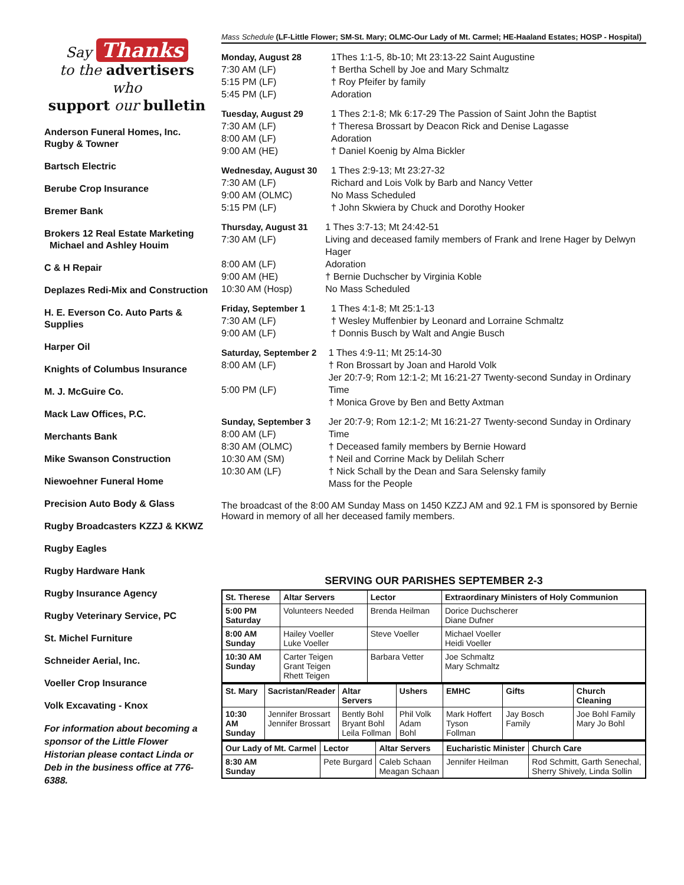Say Thanks
to the advertisers who
support our bulletin
Anderson Funeral Homes, Inc.
Rugby & Towner
Bartsch Electric
Berube Crop Insurance
Bremer Bank
Brokers 12 Real Estate Marketing
Michael and Ashley Houim
C & H Repair
Deplazes Redi-Mix and Construction
H. E. Everson Co. Auto Parts & Supplies
Harper Oil
Knights of Columbus Insurance
M. J. McGuire Co.
Mack Law Offices, P.C.
Merchants Bank
Mike Swanson Construction
Niewoehner Funeral Home
Precision Auto Body & Glass
Rugby Broadcasters KZZJ & KKWZ
Rugby Eagles
Rugby Hardware Hank
Rugby Insurance Agency
Rugby Veterinary Service, PC
St. Michel Furniture
Schneider Aerial, Inc.
Voeller Crop Insurance
Volk Excavating - Knox
For information about becoming a sponsor of the Little Flower Historian please contact Linda or Deb in the business office at 776-6388.
Mass Schedule (LF-Little Flower; SM-St. Mary; OLMC-Our Lady of Mt. Carmel; HE-Haaland Estates; HOSP - Hospital)
Monday, August 28
7:30 AM (LF)
5:15 PM (LF)
5:45 PM (LF)
1Thes 1:1-5, 8b-10; Mt 23:13-22 Saint Augustine
† Bertha Schell by Joe and Mary Schmaltz
† Roy Pfeifer by family
Adoration
Tuesday, August 29
7:30 AM (LF)
8:00 AM (LF)
9:00 AM (HE)
1 Thes 2:1-8; Mk 6:17-29 The Passion of Saint John the Baptist
† Theresa Brossart by Deacon Rick and Denise Lagasse
Adoration
† Daniel Koenig by Alma Bickler
Wednesday, August 30
7:30 AM (LF)
9:00 AM (OLMC)
5:15 PM (LF)
1 Thes 2:9-13; Mt 23:27-32
Richard and Lois Volk by Barb and Nancy Vetter
No Mass Scheduled
† John Skwiera by Chuck and Dorothy Hooker
Thursday, August 31
7:30 AM (LF)
8:00 AM (LF)
9:00 AM (HE)
10:30 AM (Hosp)
1 Thes 3:7-13; Mt 24:42-51
Living and deceased family members of Frank and Irene Hager by Delwyn Hager
Adoration
† Bernie Duchscher by Virginia Koble
No Mass Scheduled
Friday, September 1
7:30 AM (LF)
9:00 AM (LF)
1 Thes 4:1-8; Mt 25:1-13
† Wesley Muffenbier by Leonard and Lorraine Schmaltz
† Donnis Busch by Walt and Angie Busch
Saturday, September 2
8:00 AM (LF)
5:00 PM (LF)
1 Thes 4:9-11; Mt 25:14-30
† Ron Brossart by Joan and Harold Volk
Jer 20:7-9; Rom 12:1-2; Mt 16:21-27 Twenty-second Sunday in Ordinary Time
† Monica Grove by Ben and Betty Axtman
Sunday, September 3
8:00 AM (LF)
8:30 AM (OLMC)
10:30 AM (SM)
10:30 AM (LF)
Jer 20:7-9; Rom 12:1-2; Mt 16:21-27 Twenty-second Sunday in Ordinary Time
† Deceased family members by Bernie Howard
† Neil and Corrine Mack by Delilah Scherr
† Nick Schall by the Dean and Sara Selensky family
Mass for the People
The broadcast of the 8:00 AM Sunday Mass on 1450 KZZJ AM and 92.1 FM is sponsored by Bernie Howard in memory of all her deceased family members.
SERVING OUR PARISHES SEPTEMBER 2-3
| St. Therese | Altar Servers | Lector | Extraordinary Ministers of Holy Communion |
| --- | --- | --- | --- |
| 5:00 PM Saturday | Volunteers Needed | Brenda Heilman | Dorice Duchscherer Diane Dufner |
| 8:00 AM Sunday | Hailey Voeller Luke Voeller | Steve Voeller | Michael Voeller Heidi Voeller |
| 10:30 AM Sunday | Carter Teigen Grant Teigen Rhett Teigen | Barbara Vetter | Joe Schmaltz Mary Schmaltz |
| St. Mary | Sacristan/Reader | Altar Servers | Ushers | EMHC | Gifts | Church Cleaning |
| --- | --- | --- | --- | --- | --- | --- |
| 10:30 AM Sunday | Jennifer Brossart Jennifer Brossart | Bently Bohl Bryant Bohl Leila Follman | Phil Volk Adam Bohl | Mark Hoffert Tyson Follman | Jay Bosch Family | Joe Bohl Family Mary Jo Bohl |
| Our Lady of Mt. Carmel | Lector | Altar Servers | Eucharistic Minister | Church Care |
| --- | --- | --- | --- | --- |
| 8:30 AM Sunday | Pete Burgard | Caleb Schaan Meagan Schaan | Jennifer Heilman | Rod Schmitt, Garth Senechal, Sherry Shively, Linda Sollin |